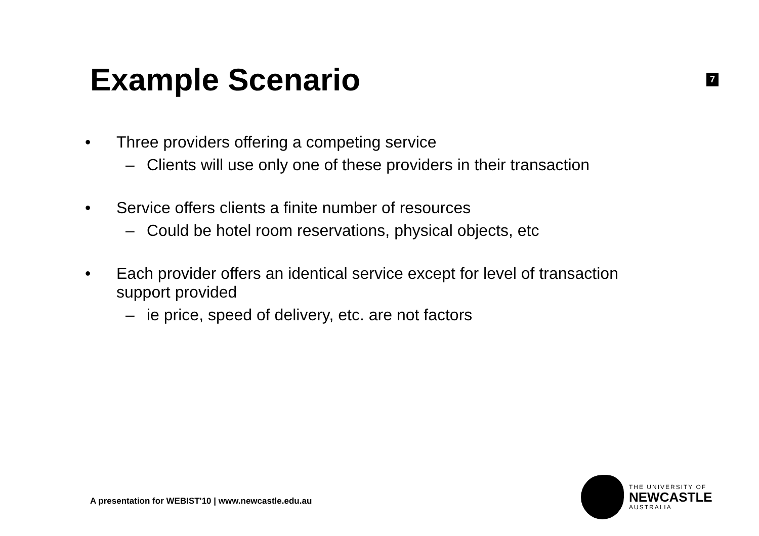Example Scenario
7
• Three providers offering a competing service
– Clients will use only one of these providers in their transaction
• Service offers clients a finite number of resources
– Could be hotel room reservations, physical objects, etc
• Each provider offers an identical service except for level of transaction support provided
– ie price, speed of delivery, etc. are not factors
A presentation for WEBIST'10 | www.newcastle.edu.au
THE UNIVERSITY OF
NEWCASTLE
AUSTRALIA